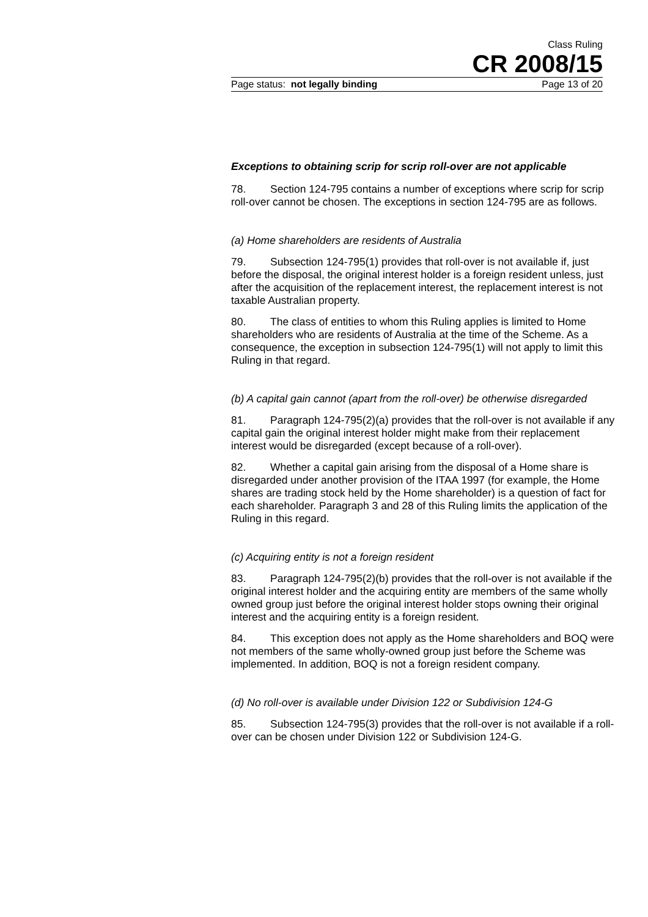Class Ruling
CR 2008/15
Page status: not legally binding Page 13 of 20
Exceptions to obtaining scrip for scrip roll-over are not applicable
78. Section 124-795 contains a number of exceptions where scrip for scrip roll-over cannot be chosen. The exceptions in section 124-795 are as follows.
(a) Home shareholders are residents of Australia
79. Subsection 124-795(1) provides that roll-over is not available if, just before the disposal, the original interest holder is a foreign resident unless, just after the acquisition of the replacement interest, the replacement interest is not taxable Australian property.
80. The class of entities to whom this Ruling applies is limited to Home shareholders who are residents of Australia at the time of the Scheme. As a consequence, the exception in subsection 124-795(1) will not apply to limit this Ruling in that regard.
(b) A capital gain cannot (apart from the roll-over) be otherwise disregarded
81. Paragraph 124-795(2)(a) provides that the roll-over is not available if any capital gain the original interest holder might make from their replacement interest would be disregarded (except because of a roll-over).
82. Whether a capital gain arising from the disposal of a Home share is disregarded under another provision of the ITAA 1997 (for example, the Home shares are trading stock held by the Home shareholder) is a question of fact for each shareholder. Paragraph 3 and 28 of this Ruling limits the application of the Ruling in this regard.
(c) Acquiring entity is not a foreign resident
83. Paragraph 124-795(2)(b) provides that the roll-over is not available if the original interest holder and the acquiring entity are members of the same wholly owned group just before the original interest holder stops owning their original interest and the acquiring entity is a foreign resident.
84. This exception does not apply as the Home shareholders and BOQ were not members of the same wholly-owned group just before the Scheme was implemented. In addition, BOQ is not a foreign resident company.
(d) No roll-over is available under Division 122 or Subdivision 124-G
85. Subsection 124-795(3) provides that the roll-over is not available if a roll-over can be chosen under Division 122 or Subdivision 124-G.